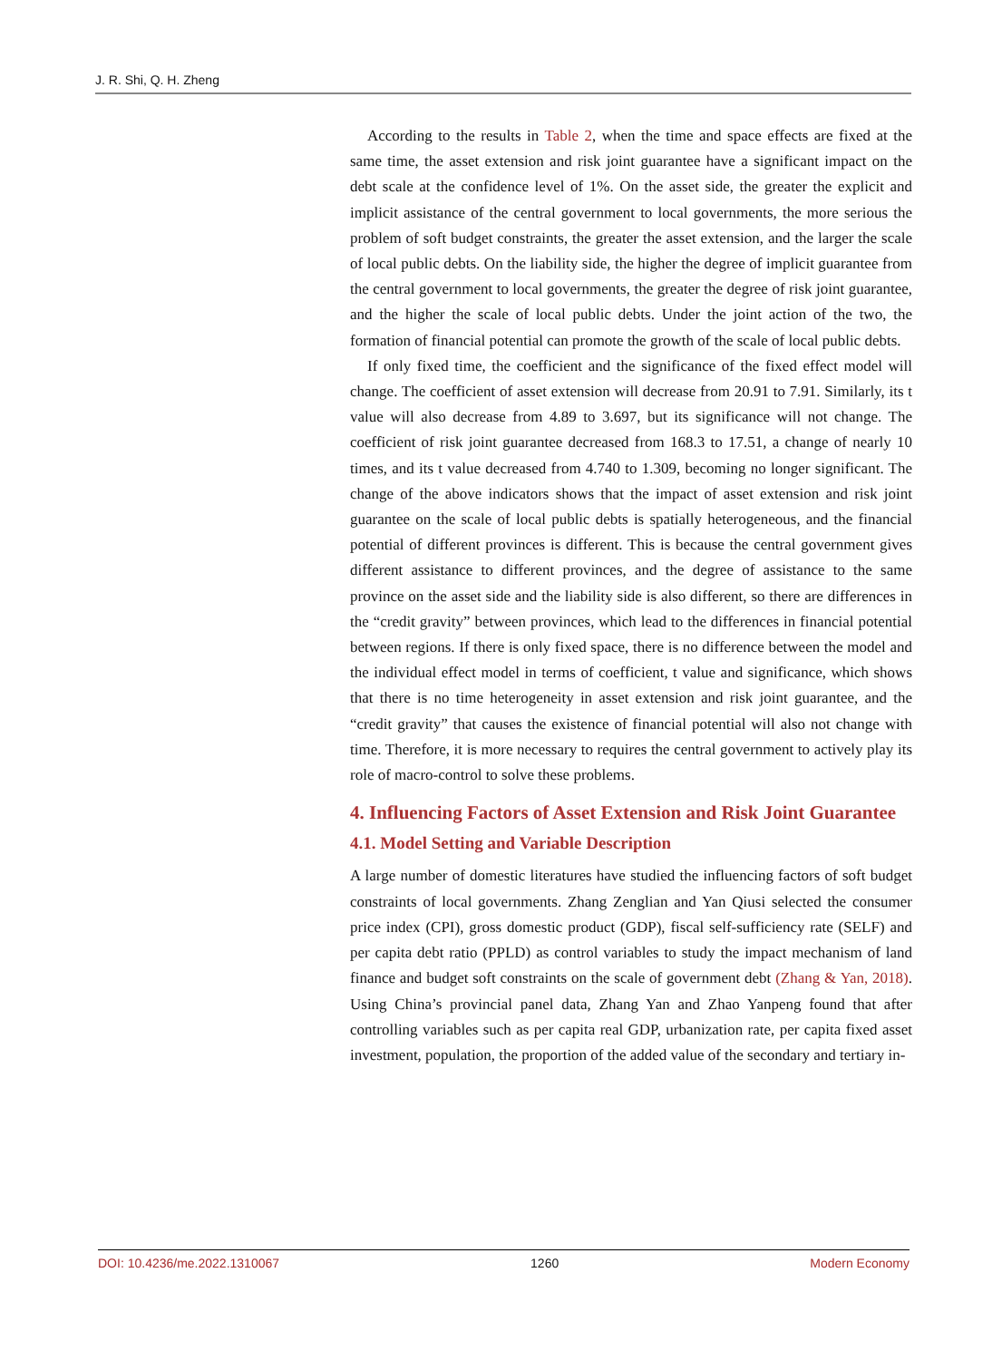J. R. Shi, Q. H. Zheng
According to the results in Table 2, when the time and space effects are fixed at the same time, the asset extension and risk joint guarantee have a significant impact on the debt scale at the confidence level of 1%. On the asset side, the greater the explicit and implicit assistance of the central government to local governments, the more serious the problem of soft budget constraints, the greater the asset extension, and the larger the scale of local public debts. On the liability side, the higher the degree of implicit guarantee from the central government to local governments, the greater the degree of risk joint guarantee, and the higher the scale of local public debts. Under the joint action of the two, the formation of financial potential can promote the growth of the scale of local public debts.
If only fixed time, the coefficient and the significance of the fixed effect model will change. The coefficient of asset extension will decrease from 20.91 to 7.91. Similarly, its t value will also decrease from 4.89 to 3.697, but its significance will not change. The coefficient of risk joint guarantee decreased from 168.3 to 17.51, a change of nearly 10 times, and its t value decreased from 4.740 to 1.309, becoming no longer significant. The change of the above indicators shows that the impact of asset extension and risk joint guarantee on the scale of local public debts is spatially heterogeneous, and the financial potential of different provinces is different. This is because the central government gives different assistance to different provinces, and the degree of assistance to the same province on the asset side and the liability side is also different, so there are differences in the “credit gravity” between provinces, which lead to the differences in financial potential between regions. If there is only fixed space, there is no difference between the model and the individual effect model in terms of coefficient, t value and significance, which shows that there is no time heterogeneity in asset extension and risk joint guarantee, and the “credit gravity” that causes the existence of financial potential will also not change with time. Therefore, it is more necessary to requires the central government to actively play its role of macro-control to solve these problems.
4. Influencing Factors of Asset Extension and Risk Joint Guarantee
4.1. Model Setting and Variable Description
A large number of domestic literatures have studied the influencing factors of soft budget constraints of local governments. Zhang Zenglian and Yan Qiusi selected the consumer price index (CPI), gross domestic product (GDP), fiscal self-sufficiency rate (SELF) and per capita debt ratio (PPLD) as control variables to study the impact mechanism of land finance and budget soft constraints on the scale of government debt (Zhang & Yan, 2018). Using China’s provincial panel data, Zhang Yan and Zhao Yanpeng found that after controlling variables such as per capita real GDP, urbanization rate, per capita fixed asset investment, population, the proportion of the added value of the secondary and tertiary in-
DOI: 10.4236/me.2022.1310067 1260 Modern Economy